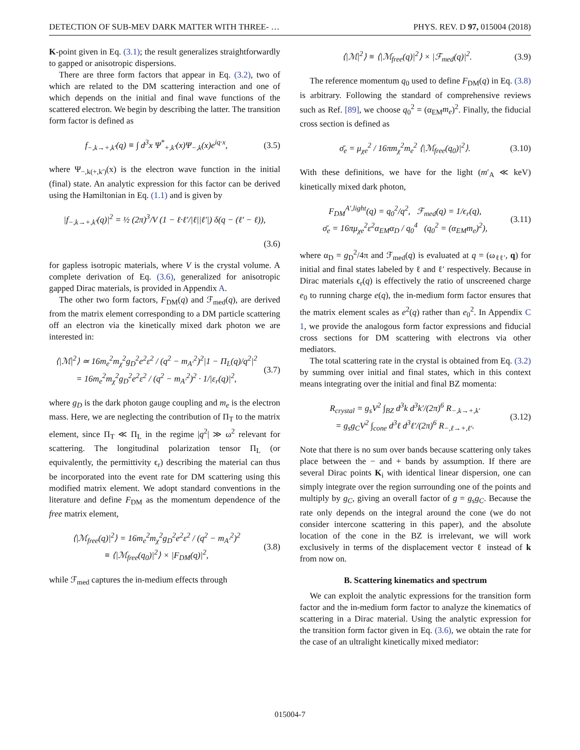DETECTION OF SUB-MEV DARK MATTER WITH THREE- … PHYS. REV. D 97, 015004 (2018)
K-point given in Eq. (3.1); the result generalizes straightforwardly to gapped or anisotropic dispersions.
There are three form factors that appear in Eq. (3.2), two of which are related to the DM scattering interaction and one of which depends on the initial and final wave functions of the scattered electron. We begin by describing the latter. The transition form factor is defined as
f<sub>−,k→+,k′</sub>(q) ≡ ∫ d<sup>3</sup>x Ψ<sup>*</sup><sub>+,k′</sub>(x)Ψ<sub>−,k</sub>(x)e<sup>iq·x</sup>, (3.5)
where Ψ<sub>−,k(+,k′)</sub>(x) is the electron wave function in the initial (final) state. An analytic expression for this factor can be derived using the Hamiltonian in Eq. (1.1) and is given by
|f<sub>−,k→+,k′</sub>(q)|<sup>2</sup> = ½ (2π)<sup>3</sup>/V (1 − ℓ·ℓ′/|ℓ||ℓ′|) δ(q − (ℓ′ − ℓ)),
(3.6)
for gapless isotropic materials, where V is the crystal volume. A complete derivation of Eq. (3.6), generalized for anisotropic gapped Dirac materials, is provided in Appendix A.
The other two form factors, F<sub>DM</sub>(q) and ℱ<sub>med</sub>(q), are derived from the matrix element corresponding to a DM particle scattering off an electron via the kinetically mixed dark photon we are interested in:
⟨|ℳ|<sup>2</sup>⟩ ≃ 16m<sub>e</sub><sup>2</sup>m<sub>χ</sub><sup>2</sup>g<sub>D</sub><sup>2</sup>e<sup>2</sup>ε<sup>2</sup> / (q<sup>2</sup> − m<sub>A′</sub><sup>2</sup>)<sup>2</sup>|1 − Π<sub>L</sub>(q)/q<sup>2</sup>|<sup>2</sup>
= 16m<sub>e</sub><sup>2</sup>m<sub>χ</sub><sup>2</sup>g<sub>D</sub><sup>2</sup>e<sup>2</sup>ε<sup>2</sup> / (q<sup>2</sup> − m<sub>A′</sub><sup>2</sup>)<sup>2</sup> · 1/|ε<sub>r</sub>(q)|<sup>2</sup>, (3.7)
where g<sub>D</sub> is the dark photon gauge coupling and m<sub>e</sub> is the electron mass. Here, we are neglecting the contribution of Π<sub>T</sub> to the matrix element, since Π<sub>T</sub> ≪ Π<sub>L</sub> in the regime |q<sup>2</sup>| ≫ ω<sup>2</sup> relevant for scattering. The longitudinal polarization tensor Π<sub>L</sub> (or equivalently, the permittivity ϵ<sub>r</sub>) describing the material can thus be incorporated into the event rate for DM scattering using this modified matrix element. We adopt standard conventions in the literature and define F<sub>DM</sub> as the momentum dependence of the free matrix element,
⟨|ℳ<sub>free</sub>(q)|<sup>2</sup>⟩ = 16m<sub>e</sub><sup>2</sup>m<sub>χ</sub><sup>2</sup>g<sub>D</sub><sup>2</sup>e<sup>2</sup>ε<sup>2</sup> / (q<sup>2</sup> − m<sub>A′</sub><sup>2</sup>)<sup>2</sup>
≡ ⟨|ℳ<sub>free</sub>(q<sub>0</sub>)|<sup>2</sup>⟩ × |F<sub>DM</sub>(q)|<sup>2</sup>, (3.8)
while ℱ<sub>med</sub> captures the in-medium effects through
⟨|ℳ|<sup>2</sup>⟩ ≡ ⟨|ℳ<sub>free</sub>(q)|<sup>2</sup>⟩ × |ℱ<sub>med</sub>(q)|<sup>2</sup>. (3.9)
The reference momentum q<sub>0</sub> used to define F<sub>DM</sub>(q) in Eq. (3.8) is arbitrary. Following the standard of comprehensive reviews such as Ref. [89], we choose q<sub>0</sub><sup>2</sup> = (α<sub>EM</sub>m<sub>e</sub>)<sup>2</sup>. Finally, the fiducial cross section is defined as
σ̄<sub>e</sub> = μ<sub>χe</sub><sup>2</sup> / 16πm<sub>χ</sub><sup>2</sup>m<sub>e</sub><sup>2</sup> ⟨|ℳ<sub>free</sub>(q<sub>0</sub>)|<sup>2</sup>⟩. (3.10)
With these definitions, we have for the light (m′<sub>A</sub> ≪ keV) kinetically mixed dark photon,
F<sub>DM</sub><sup>A′,light</sup>(q) = q<sub>0</sub><sup>2</sup>/q<sup>2</sup>, ℱ<sub>med</sub>(q) = 1/ϵ<sub>r</sub>(q),
σ̄<sub>e</sub> = 16πμ<sub>χe</sub><sup>2</sup>ε<sup>2</sup>α<sub>EM</sub>α<sub>D</sub> / q<sub>0</sub><sup>4</sup> (q<sub>0</sub><sup>2</sup> = (α<sub>EM</sub>m<sub>e</sub>)<sup>2</sup>), (3.11)
where α<sub>D</sub> = g<sub>D</sub><sup>2</sup>/4π and ℱ<sub>med</sub>(q) is evaluated at q = (ω<sub>ℓℓ′</sub>, q) for initial and final states labeled by ℓ and ℓ′ respectively. Because in Dirac materials ϵ<sub>r</sub>(q) is effectively the ratio of unscreened charge e<sub>0</sub> to running charge e(q), the in-medium form factor ensures that the matrix element scales as e<sup>2</sup>(q) rather than e<sub>0</sub><sup>2</sup>. In Appendix C 1, we provide the analogous form factor expressions and fiducial cross sections for DM scattering with electrons via other mediators.
The total scattering rate in the crystal is obtained from Eq. (3.2) by summing over initial and final states, which in this context means integrating over the initial and final BZ momenta:
R<sub>crystal</sub> = g<sub>s</sub>V<sup>2</sup> ∫<sub>BZ</sub> d<sup>3</sup>k d<sup>3</sup>k′/(2π)<sup>6</sup> R<sub>−,k→+,k′</sub>
= g<sub>s</sub>g<sub>C</sub>V<sup>2</sup> ∫<sub>cone</sub> d<sup>3</sup>ℓ d<sup>3</sup>ℓ′/(2π)<sup>6</sup> R<sub>−,ℓ→+,ℓ′</sub>. (3.12)
Note that there is no sum over bands because scattering only takes place between the − and + bands by assumption. If there are several Dirac points K<sub>i</sub> with identical linear dispersion, one can simply integrate over the region surrounding one of the points and multiply by g<sub>C</sub>, giving an overall factor of g = g<sub>s</sub>g<sub>C</sub>. Because the rate only depends on the integral around the cone (we do not consider intercone scattering in this paper), and the absolute location of the cone in the BZ is irrelevant, we will work exclusively in terms of the displacement vector ℓ instead of k from now on.
B. Scattering kinematics and spectrum
We can exploit the analytic expressions for the transition form factor and the in-medium form factor to analyze the kinematics of scattering in a Dirac material. Using the analytic expression for the transition form factor given in Eq. (3.6), we obtain the rate for the case of an ultralight kinetically mixed mediator:
015004-7